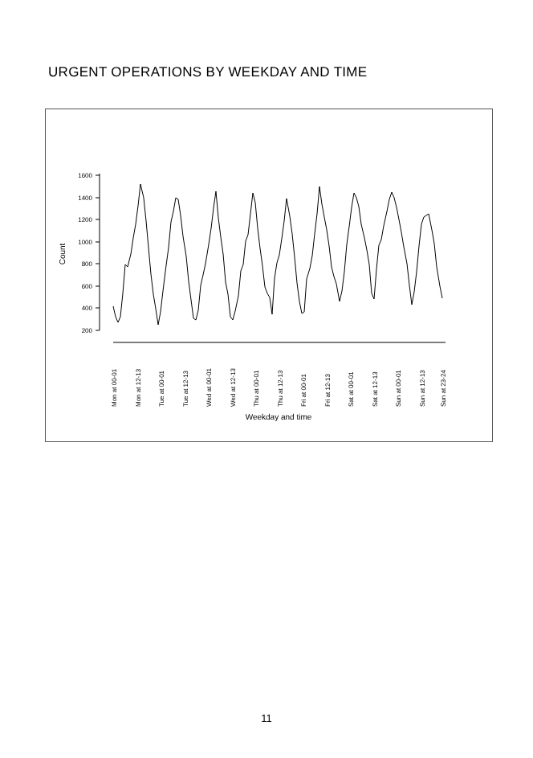URGENT OPERATIONS BY WEEKDAY AND TIME
1600
1400
1200
1000
800
600
400
200
Count
Mon at 00-01
Mon at 12-13
Tue at 00-01
Tue at 12-13
Wed at 00-01
Wed at 12-13
Thu at 00-01
Thu at 12-13
Fri at 00-01
Fri at 12-13
Sat at 00-01
Sat at 12-13
Sun at 00-01
Sun at 12-13
Sun at 23-24
Weekday and time
11